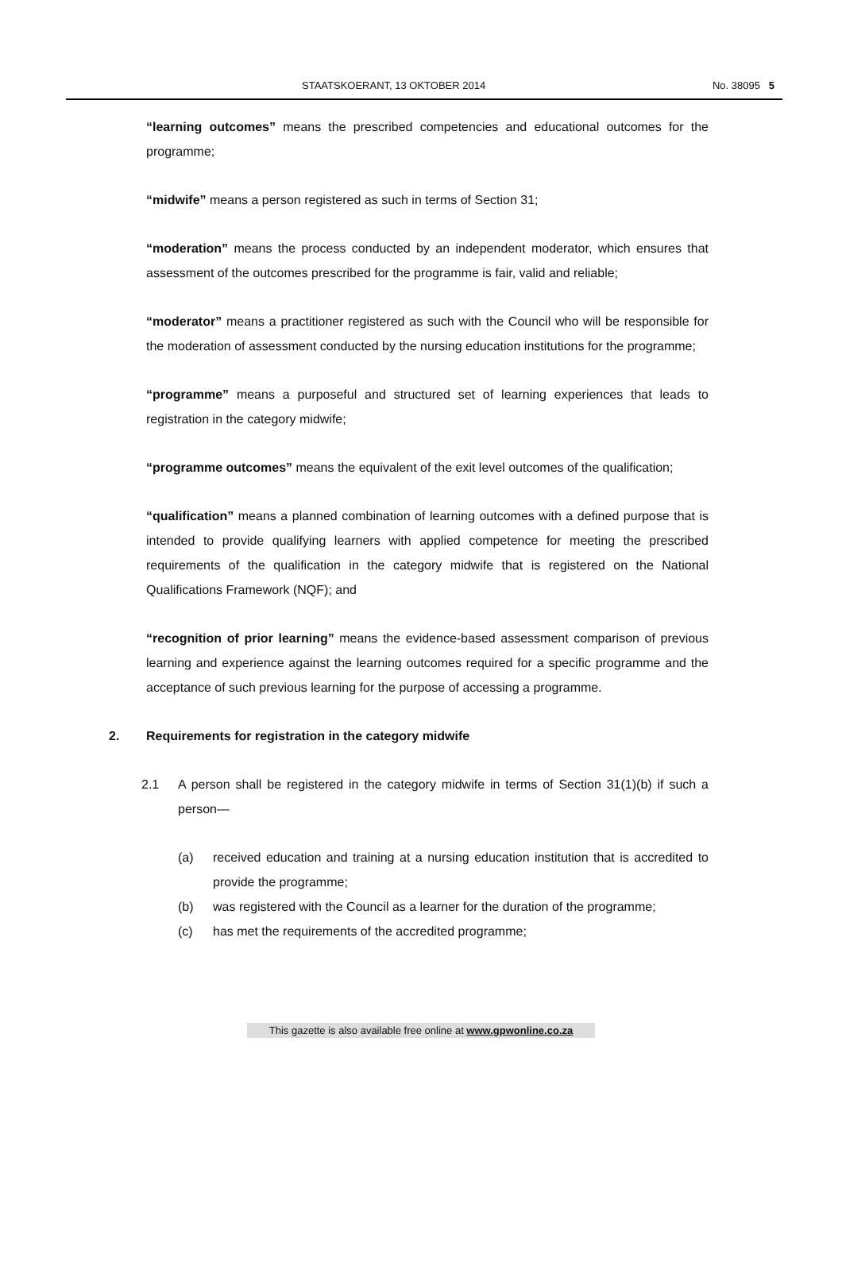STAATSKOERANT, 13 OKTOBER 2014 No. 38095 5
“learning outcomes” means the prescribed competencies and educational outcomes for the programme;
“midwife” means a person registered as such in terms of Section 31;
“moderation” means the process conducted by an independent moderator, which ensures that assessment of the outcomes prescribed for the programme is fair, valid and reliable;
“moderator” means a practitioner registered as such with the Council who will be responsible for the moderation of assessment conducted by the nursing education institutions for the programme;
“programme” means a purposeful and structured set of learning experiences that leads to registration in the category midwife;
“programme outcomes” means the equivalent of the exit level outcomes of the qualification;
“qualification” means a planned combination of learning outcomes with a defined purpose that is intended to provide qualifying learners with applied competence for meeting the prescribed requirements of the qualification in the category midwife that is registered on the National Qualifications Framework (NQF); and
“recognition of prior learning” means the evidence-based assessment comparison of previous learning and experience against the learning outcomes required for a specific programme and the acceptance of such previous learning for the purpose of accessing a programme.
2. Requirements for registration in the category midwife
2.1 A person shall be registered in the category midwife in terms of Section 31(1)(b) if such a person—
(a) received education and training at a nursing education institution that is accredited to provide the programme;
(b) was registered with the Council as a learner for the duration of the programme;
(c) has met the requirements of the accredited programme;
This gazette is also available free online at www.gpwonline.co.za